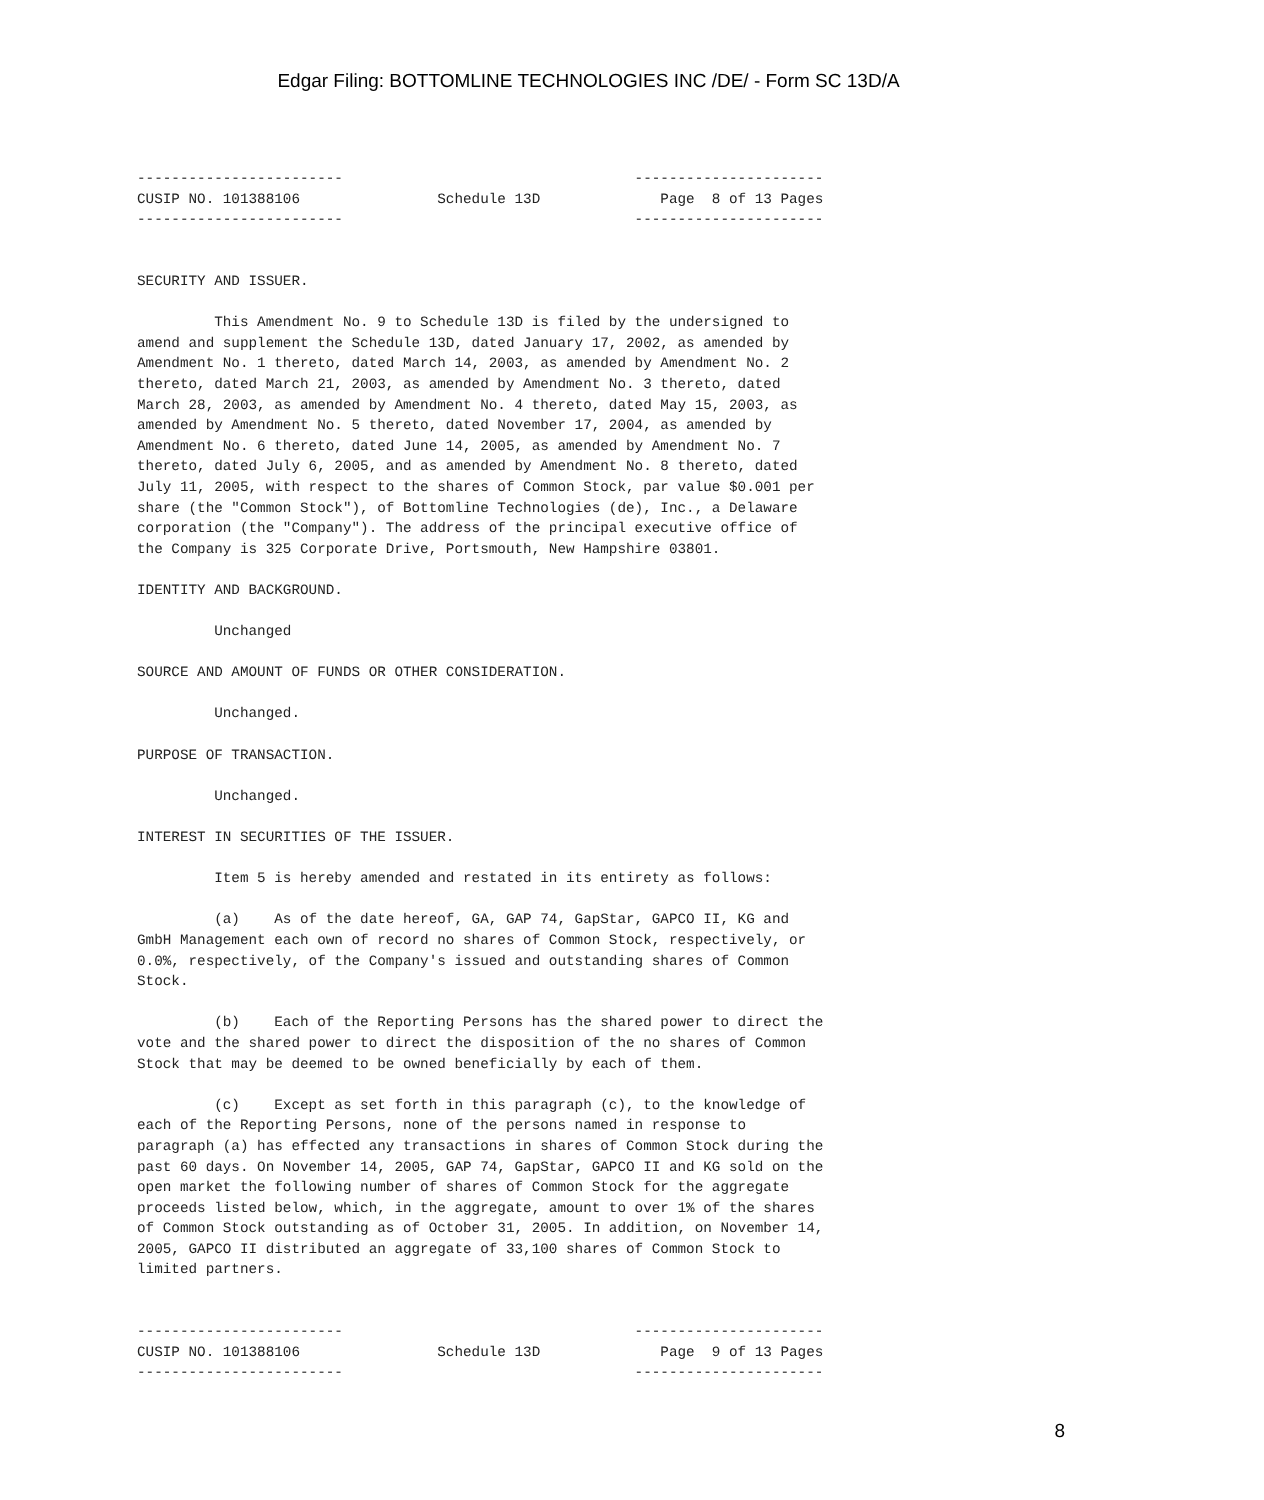Edgar Filing: BOTTOMLINE TECHNOLOGIES INC /DE/ - Form SC 13D/A
------------------------                                  ----------------------
CUSIP NO. 101388106                Schedule 13D              Page  8 of 13 Pages
------------------------                                  ----------------------


SECURITY AND ISSUER.

         This Amendment No. 9 to Schedule 13D is filed by the undersigned to
amend and supplement the Schedule 13D, dated January 17, 2002, as amended by
Amendment No. 1 thereto, dated March 14, 2003, as amended by Amendment No. 2
thereto, dated March 21, 2003, as amended by Amendment No. 3 thereto, dated
March 28, 2003, as amended by Amendment No. 4 thereto, dated May 15, 2003, as
amended by Amendment No. 5 thereto, dated November 17, 2004, as amended by
Amendment No. 6 thereto, dated June 14, 2005, as amended by Amendment No. 7
thereto, dated July 6, 2005, and as amended by Amendment No. 8 thereto, dated
July 11, 2005, with respect to the shares of Common Stock, par value $0.001 per
share (the "Common Stock"), of Bottomline Technologies (de), Inc., a Delaware
corporation (the "Company"). The address of the principal executive office of
the Company is 325 Corporate Drive, Portsmouth, New Hampshire 03801.

IDENTITY AND BACKGROUND.

         Unchanged

SOURCE AND AMOUNT OF FUNDS OR OTHER CONSIDERATION.

         Unchanged.

PURPOSE OF TRANSACTION.

         Unchanged.

INTEREST IN SECURITIES OF THE ISSUER.

         Item 5 is hereby amended and restated in its entirety as follows:

         (a)    As of the date hereof, GA, GAP 74, GapStar, GAPCO II, KG and
GmbH Management each own of record no shares of Common Stock, respectively, or
0.0%, respectively, of the Company's issued and outstanding shares of Common
Stock.

         (b)    Each of the Reporting Persons has the shared power to direct the
vote and the shared power to direct the disposition of the no shares of Common
Stock that may be deemed to be owned beneficially by each of them.

         (c)    Except as set forth in this paragraph (c), to the knowledge of
each of the Reporting Persons, none of the persons named in response to
paragraph (a) has effected any transactions in shares of Common Stock during the
past 60 days. On November 14, 2005, GAP 74, GapStar, GAPCO II and KG sold on the
open market the following number of shares of Common Stock for the aggregate
proceeds listed below, which, in the aggregate, amount to over 1% of the shares
of Common Stock outstanding as of October 31, 2005. In addition, on November 14,
2005, GAPCO II distributed an aggregate of 33,100 shares of Common Stock to
limited partners.


------------------------                                  ----------------------
CUSIP NO. 101388106                Schedule 13D              Page  9 of 13 Pages
------------------------                                  ----------------------
8